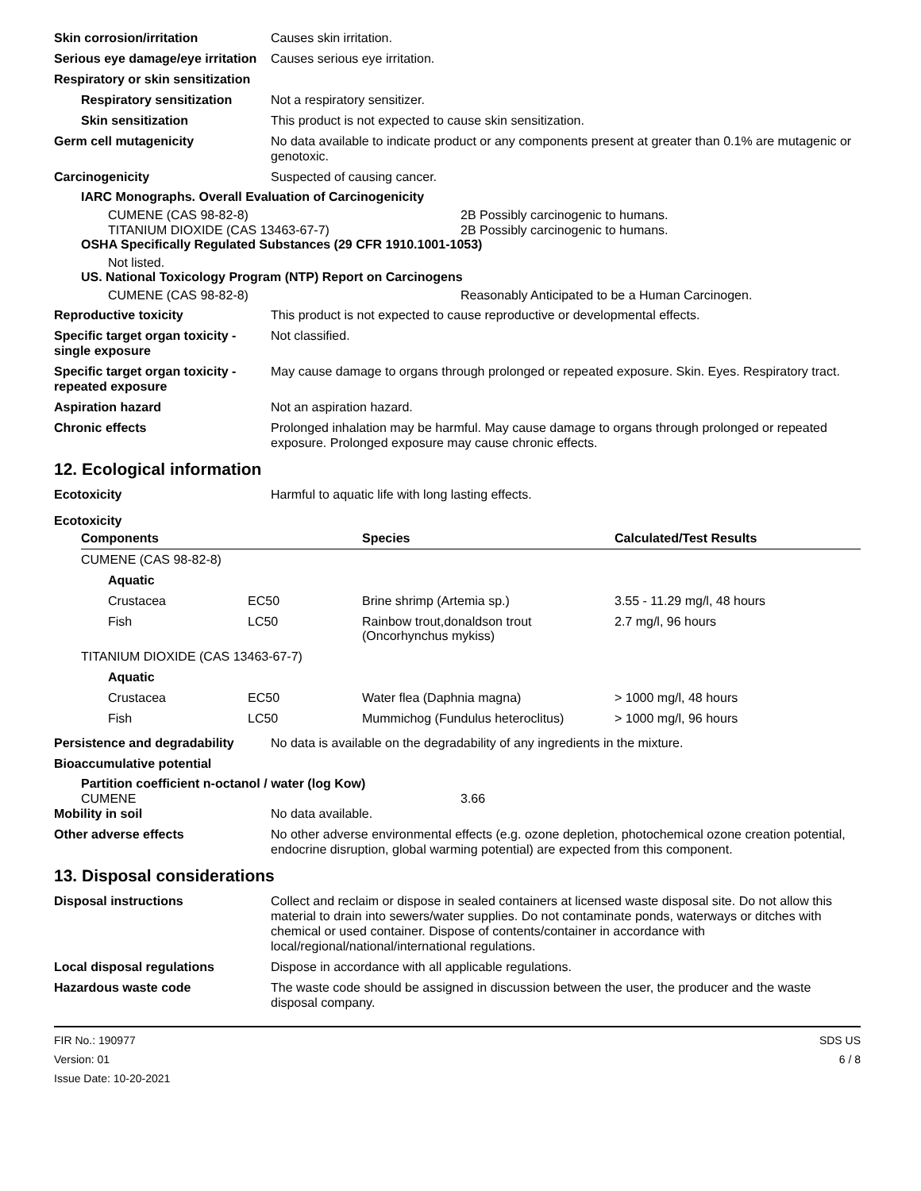Skin corrosion/irritation Causes skin irritation.
Serious eye damage/eye irritation
Causes serious eye irritation.
Respiratory or skin sensitization
Respiratory sensitization
Not a respiratory sensitizer.
Skin sensitization This product is not expected to cause skin sensitization.
Germ cell mutagenicity No data available to indicate product or any components present at greater than 0.1% are mutagenic or genotoxic.
Carcinogenicity Suspected of causing cancer.
IARC Monographs. Overall Evaluation of Carcinogenicity
CUMENE (CAS 98-82-8) 2B Possibly carcinogenic to humans.
TITANIUM DIOXIDE (CAS 13463-67-7) 2B Possibly carcinogenic to humans.
OSHA Specifically Regulated Substances (29 CFR 1910.1001-1053)
Not listed.
US. National Toxicology Program (NTP) Report on Carcinogens
CUMENE (CAS 98-82-8) Reasonably Anticipated to be a Human Carcinogen.
Reproductive toxicity This product is not expected to cause reproductive or developmental effects.
Specific target organ toxicity - single exposure
Not classified.
Specific target organ toxicity - repeated exposure
May cause damage to organs through prolonged or repeated exposure. Skin. Eyes. Respiratory tract.
Aspiration hazard Not an aspiration hazard.
Chronic effects Prolonged inhalation may be harmful. May cause damage to organs through prolonged or repeated exposure. Prolonged exposure may cause chronic effects.
12. Ecological information
Ecotoxicity Harmful to aquatic life with long lasting effects.
Ecotoxicity
| Components | | Species | Calculated/Test Results |
| --- | --- | --- | --- |
| CUMENE (CAS 98-82-8) | | | |
| Aquatic | | | |
| Crustacea | EC50 | Brine shrimp (Artemia sp.) | 3.55 - 11.29 mg/l, 48 hours |
| Fish | LC50 | Rainbow trout,donaldson trout (Oncorhynchus mykiss) | 2.7 mg/l, 96 hours |
| TITANIUM DIOXIDE (CAS 13463-67-7) | | | |
| Aquatic | | | |
| Crustacea | EC50 | Water flea (Daphnia magna) | > 1000 mg/l, 48 hours |
| Fish | LC50 | Mummichog (Fundulus heteroclitus) | > 1000 mg/l, 96 hours |
Persistence and degradability
No data is available on the degradability of any ingredients in the mixture.
Bioaccumulative potential
Partition coefficient n-octanol / water (log Kow)
CUMENE 3.66
Mobility in soil No data available.
Other adverse effects No other adverse environmental effects (e.g. ozone depletion, photochemical ozone creation potential, endocrine disruption, global warming potential) are expected from this component.
13. Disposal considerations
Disposal instructions Collect and reclaim or dispose in sealed containers at licensed waste disposal site. Do not allow this material to drain into sewers/water supplies. Do not contaminate ponds, waterways or ditches with chemical or used container. Dispose of contents/container in accordance with local/regional/national/international regulations.
Local disposal regulations Dispose in accordance with all applicable regulations.
Hazardous waste code The waste code should be assigned in discussion between the user, the producer and the waste disposal company.
FIR No.: 190977
Version: 01
Issue Date: 10-20-2021
SDS US
6 / 8